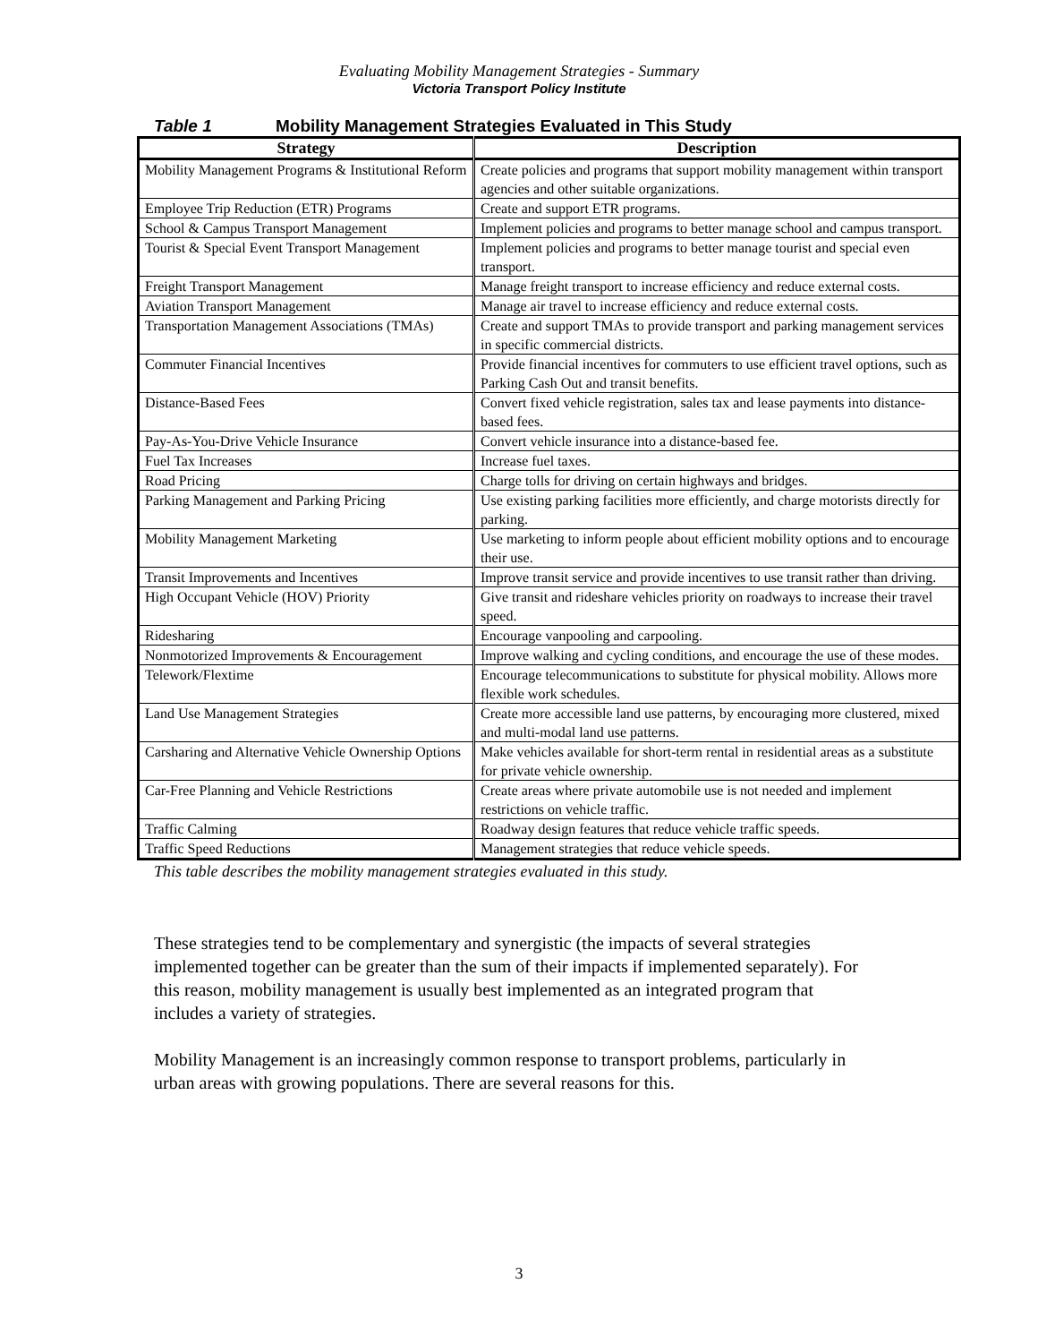Evaluating Mobility Management Strategies - Summary
Victoria Transport Policy Institute
Table 1 Mobility Management Strategies Evaluated in This Study
| Strategy | Description |
| --- | --- |
| Mobility Management Programs & Institutional Reform | Create policies and programs that support mobility management within transport agencies and other suitable organizations. |
| Employee Trip Reduction (ETR) Programs | Create and support ETR programs. |
| School & Campus Transport Management | Implement policies and programs to better manage school and campus transport. |
| Tourist & Special Event Transport Management | Implement policies and programs to better manage tourist and special even transport. |
| Freight Transport Management | Manage freight transport to increase efficiency and reduce external costs. |
| Aviation Transport Management | Manage air travel to increase efficiency and reduce external costs. |
| Transportation Management Associations (TMAs) | Create and support TMAs to provide transport and parking management services in specific commercial districts. |
| Commuter Financial Incentives | Provide financial incentives for commuters to use efficient travel options, such as Parking Cash Out and transit benefits. |
| Distance-Based Fees | Convert fixed vehicle registration, sales tax and lease payments into distance-based fees. |
| Pay-As-You-Drive Vehicle Insurance | Convert vehicle insurance into a distance-based fee. |
| Fuel Tax Increases | Increase fuel taxes. |
| Road Pricing | Charge tolls for driving on certain highways and bridges. |
| Parking Management and Parking Pricing | Use existing parking facilities more efficiently, and charge motorists directly for parking. |
| Mobility Management Marketing | Use marketing to inform people about efficient mobility options and to encourage their use. |
| Transit Improvements and Incentives | Improve transit service and provide incentives to use transit rather than driving. |
| High Occupant Vehicle (HOV) Priority | Give transit and rideshare vehicles priority on roadways to increase their travel speed. |
| Ridesharing | Encourage vanpooling and carpooling. |
| Nonmotorized Improvements & Encouragement | Improve walking and cycling conditions, and encourage the use of these modes. |
| Telework/Flextime | Encourage telecommunications to substitute for physical mobility. Allows more flexible work schedules. |
| Land Use Management Strategies | Create more accessible land use patterns, by encouraging more clustered, mixed and multi-modal land use patterns. |
| Carsharing and Alternative Vehicle Ownership Options | Make vehicles available for short-term rental in residential areas as a substitute for private vehicle ownership. |
| Car-Free Planning and Vehicle Restrictions | Create areas where private automobile use is not needed and implement restrictions on vehicle traffic. |
| Traffic Calming | Roadway design features that reduce vehicle traffic speeds. |
| Traffic Speed Reductions | Management strategies that reduce vehicle speeds. |
This table describes the mobility management strategies evaluated in this study.
These strategies tend to be complementary and synergistic (the impacts of several strategies implemented together can be greater than the sum of their impacts if implemented separately). For this reason, mobility management is usually best implemented as an integrated program that includes a variety of strategies.
Mobility Management is an increasingly common response to transport problems, particularly in urban areas with growing populations. There are several reasons for this.
3